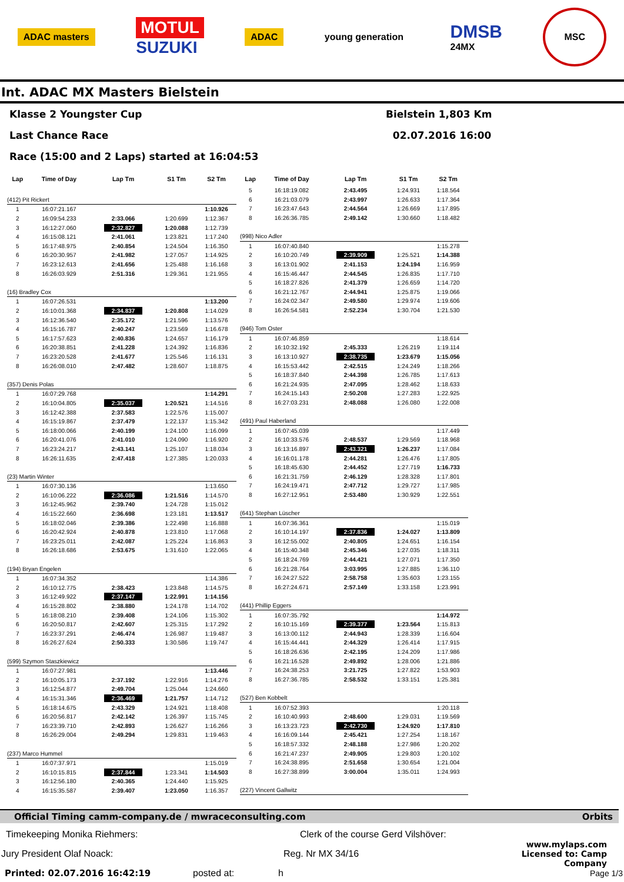ADAC masters
MOTUL
SUZUKI
ADAC young generation
DMSB
24MX
MSC
Int. ADAC MX Masters Bielstein
Klasse 2 Youngster Cup Bielstein 1,803 Km
Last Chance Race 02.07.2016 16:00
Race (15:00 and 2 Laps) started at 16:04:53
| Lap | Time of Day | Lap Tm | S1 Tm | S2 Tm |
| --- | --- | --- | --- | --- |
| (412) Pit Rickert | | | | |
| 1 | 16:07:21.167 | | | 1:10.926 |
| 2 | 16:09:54.233 | 2:33.066 | 1:20.699 | 1:12.367 |
| 3 | 16:12:27.060 | 2:32.827 | 1:20.088 | 1:12.739 |
| 4 | 16:15:08.121 | 2:41.061 | 1:23.821 | 1:17.240 |
| 5 | 16:17:48.975 | 2:40.854 | 1:24.504 | 1:16.350 |
| 6 | 16:20:30.957 | 2:41.982 | 1:27.057 | 1:14.925 |
| 7 | 16:23:12.613 | 2:41.656 | 1:25.488 | 1:16.168 |
| 8 | 16:26:03.929 | 2:51.316 | 1:29.361 | 1:21.955 |
| (16) Bradley Cox | | | | |
| 1 | 16:07:26.531 | | | 1:13.200 |
| 2 | 16:10:01.368 | 2:34.837 | 1:20.808 | 1:14.029 |
| 3 | 16:12:36.540 | 2:35.172 | 1:21.596 | 1:13.576 |
| 4 | 16:15:16.787 | 2:40.247 | 1:23.569 | 1:16.678 |
| 5 | 16:17:57.623 | 2:40.836 | 1:24.657 | 1:16.179 |
| 6 | 16:20:38.851 | 2:41.228 | 1:24.392 | 1:16.836 |
| 7 | 16:23:20.528 | 2:41.677 | 1:25.546 | 1:16.131 |
| 8 | 16:26:08.010 | 2:47.482 | 1:28.607 | 1:18.875 |
| (357) Denis Polas | | | | |
| 1 | 16:07:29.768 | | | 1:14.291 |
| 2 | 16:10:04.805 | 2:35.037 | 1:20.521 | 1:14.516 |
| 3 | 16:12:42.388 | 2:37.583 | 1:22.576 | 1:15.007 |
| 4 | 16:15:19.867 | 2:37.479 | 1:22.137 | 1:15.342 |
| 5 | 16:18:00.066 | 2:40.199 | 1:24.100 | 1:16.099 |
| 6 | 16:20:41.076 | 2:41.010 | 1:24.090 | 1:16.920 |
| 7 | 16:23:24.217 | 2:43.141 | 1:25.107 | 1:18.034 |
| 8 | 16:26:11.635 | 2:47.418 | 1:27.385 | 1:20.033 |
| (23) Martin Winter | | | | |
| 1 | 16:07:30.136 | | | 1:13.650 |
| 2 | 16:10:06.222 | 2:36.086 | 1:21.516 | 1:14.570 |
| 3 | 16:12:45.962 | 2:39.740 | 1:24.728 | 1:15.012 |
| 4 | 16:15:22.660 | 2:36.698 | 1:23.181 | 1:13.517 |
| 5 | 16:18:02.046 | 2:39.386 | 1:22.498 | 1:16.888 |
| 6 | 16:20:42.924 | 2:40.878 | 1:23.810 | 1:17.068 |
| 7 | 16:23:25.011 | 2:42.087 | 1:25.224 | 1:16.863 |
| 8 | 16:26:18.686 | 2:53.675 | 1:31.610 | 1:22.065 |
| (194) Bryan Engelen | | | | |
| 1 | 16:07:34.352 | | | 1:14.386 |
| 2 | 16:10:12.775 | 2:38.423 | 1:23.848 | 1:14.575 |
| 3 | 16:12:49.922 | 2:37.147 | 1:22.991 | 1:14.156 |
| 4 | 16:15:28.802 | 2:38.880 | 1:24.178 | 1:14.702 |
| 5 | 16:18:08.210 | 2:39.408 | 1:24.106 | 1:15.302 |
| 6 | 16:20:50.817 | 2:42.607 | 1:25.315 | 1:17.292 |
| 7 | 16:23:37.291 | 2:46.474 | 1:26.987 | 1:19.487 |
| 8 | 16:26:27.624 | 2:50.333 | 1:30.586 | 1:19.747 |
| (599) Szymon Staszkiewicz | | | | |
| 1 | 16:07:27.981 | | | 1:13.446 |
| 2 | 16:10:05.173 | 2:37.192 | 1:22.916 | 1:14.276 |
| 3 | 16:12:54.877 | 2:49.704 | 1:25.044 | 1:24.660 |
| 4 | 16:15:31.346 | 2:36.469 | 1:21.757 | 1:14.712 |
| 5 | 16:18:14.675 | 2:43.329 | 1:24.921 | 1:18.408 |
| 6 | 16:20:56.817 | 2:42.142 | 1:26.397 | 1:15.745 |
| 7 | 16:23:39.710 | 2:42.893 | 1:26.627 | 1:16.266 |
| 8 | 16:26:29.004 | 2:49.294 | 1:29.831 | 1:19.463 |
| (237) Marco Hummel | | | | |
| 1 | 16:07:37.971 | | | 1:15.019 |
| 2 | 16:10:15.815 | 2:37.844 | 1:23.341 | 1:14.503 |
| 3 | 16:12:56.180 | 2:40.365 | 1:24.440 | 1:15.925 |
| 4 | 16:15:35.587 | 2:39.407 | 1:23.050 | 1:16.357 |
| Lap | Time of Day | Lap Tm | S1 Tm | S2 Tm |
| --- | --- | --- | --- | --- |
| 5 | 16:18:19.082 | 2:43.495 | 1:24.931 | 1:18.564 |
| 6 | 16:21:03.079 | 2:43.997 | 1:26.633 | 1:17.364 |
| 7 | 16:23:47.643 | 2:44.564 | 1:26.669 | 1:17.895 |
| 8 | 16:26:36.785 | 2:49.142 | 1:30.660 | 1:18.482 |
| (998) Nico Adler | | | | |
| 1 | 16:07:40.840 | | | 1:15.278 |
| 2 | 16:10:20.749 | 2:39.909 | 1:25.521 | 1:14.388 |
| 3 | 16:13:01.902 | 2:41.153 | 1:24.194 | 1:16.959 |
| 4 | 16:15:46.447 | 2:44.545 | 1:26.835 | 1:17.710 |
| 5 | 16:18:27.826 | 2:41.379 | 1:26.659 | 1:14.720 |
| 6 | 16:21:12.767 | 2:44.941 | 1:25.875 | 1:19.066 |
| 7 | 16:24:02.347 | 2:49.580 | 1:29.974 | 1:19.606 |
| 8 | 16:26:54.581 | 2:52.234 | 1:30.704 | 1:21.530 |
| (946) Tom Oster | | | | |
| 1 | 16:07:46.859 | | | 1:18.614 |
| 2 | 16:10:32.192 | 2:45.333 | 1:26.219 | 1:19.114 |
| 3 | 16:13:10.927 | 2:38.735 | 1:23.679 | 1:15.056 |
| 4 | 16:15:53.442 | 2:42.515 | 1:24.249 | 1:18.266 |
| 5 | 16:18:37.840 | 2:44.398 | 1:26.785 | 1:17.613 |
| 6 | 16:21:24.935 | 2:47.095 | 1:28.462 | 1:18.633 |
| 7 | 16:24:15.143 | 2:50.208 | 1:27.283 | 1:22.925 |
| 8 | 16:27:03.231 | 2:48.088 | 1:26.080 | 1:22.008 |
| (491) Paul Haberland | | | | |
| 1 | 16:07:45.039 | | | 1:17.449 |
| 2 | 16:10:33.576 | 2:48.537 | 1:29.569 | 1:18.968 |
| 3 | 16:13:16.897 | 2:43.321 | 1:26.237 | 1:17.084 |
| 4 | 16:16:01.178 | 2:44.281 | 1:26.476 | 1:17.805 |
| 5 | 16:18:45.630 | 2:44.452 | 1:27.719 | 1:16.733 |
| 6 | 16:21:31.759 | 2:46.129 | 1:28.328 | 1:17.801 |
| 7 | 16:24:19.471 | 2:47.712 | 1:29.727 | 1:17.985 |
| 8 | 16:27:12.951 | 2:53.480 | 1:30.929 | 1:22.551 |
| (641) Stephan Lüscher | | | | |
| 1 | 16:07:36.361 | | | 1:15.019 |
| 2 | 16:10:14.197 | 2:37.836 | 1:24.027 | 1:13.809 |
| 3 | 16:12:55.002 | 2:40.805 | 1:24.651 | 1:16.154 |
| 4 | 16:15:40.348 | 2:45.346 | 1:27.035 | 1:18.311 |
| 5 | 16:18:24.769 | 2:44.421 | 1:27.071 | 1:17.350 |
| 6 | 16:21:28.764 | 3:03.995 | 1:27.885 | 1:36.110 |
| 7 | 16:24:27.522 | 2:58.758 | 1:35.603 | 1:23.155 |
| 8 | 16:27:24.671 | 2:57.149 | 1:33.158 | 1:23.991 |
| (441) Phillip Eggers | | | | |
| 1 | 16:07:35.792 | | | 1:14.972 |
| 2 | 16:10:15.169 | 2:39.377 | 1:23.564 | 1:15.813 |
| 3 | 16:13:00.112 | 2:44.943 | 1:28.339 | 1:16.604 |
| 4 | 16:15:44.441 | 2:44.329 | 1:26.414 | 1:17.915 |
| 5 | 16:18:26.636 | 2:42.195 | 1:24.209 | 1:17.986 |
| 6 | 16:21:16.528 | 2:49.892 | 1:28.006 | 1:21.886 |
| 7 | 16:24:38.253 | 3:21.725 | 1:27.822 | 1:53.903 |
| 8 | 16:27:36.785 | 2:58.532 | 1:33.151 | 1:25.381 |
| (527) Ben Kobbelt | | | | |
| 1 | 16:07:52.393 | | | 1:20.118 |
| 2 | 16:10:40.993 | 2:48.600 | 1:29.031 | 1:19.569 |
| 3 | 16:13:23.723 | 2:42.730 | 1:24.920 | 1:17.810 |
| 4 | 16:16:09.144 | 2:45.421 | 1:27.254 | 1:18.167 |
| 5 | 16:18:57.332 | 2:48.188 | 1:27.986 | 1:20.202 |
| 6 | 16:21:47.237 | 2:49.905 | 1:29.803 | 1:20.102 |
| 7 | 16:24:38.895 | 2:51.658 | 1:30.654 | 1:21.004 |
| 8 | 16:27:38.899 | 3:00.004 | 1:35.011 | 1:24.993 |
| (227) Vincent Gallwitz | | | | |
Official Timing camm-company.de / mwraceconsulting.com Orbits
Timekeeping Monika Riehmers: Clerk of the course Gerd Vilshöver:
Jury President Olaf Noack: Reg. Nr MX 34/16 www.mylaps.com
Licensed to: Camp Company
Printed: 02.07.2016 16:42:19 posted at: h Page 1/3